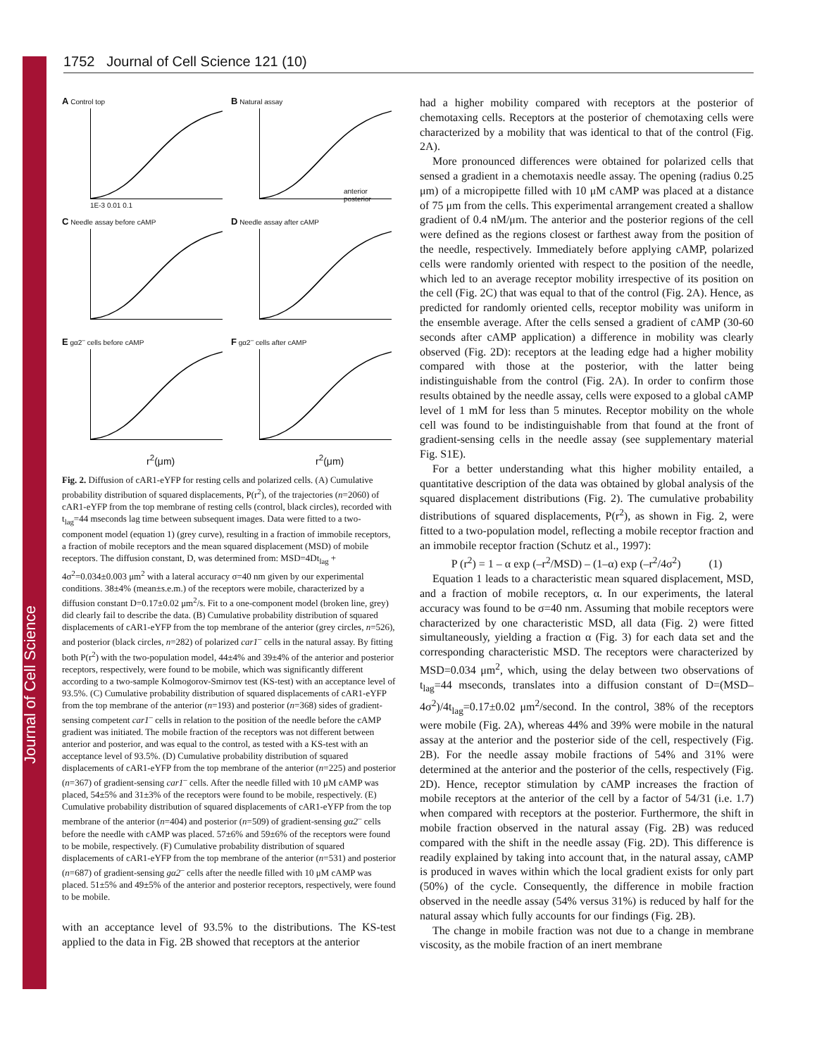Journal of Cell Science
1752 Journal of Cell Science 121 (10)
A Control top
1E-3 0.01 0.1
B Natural assay
anterior posterior
C Needle assay before cAMP
D Needle assay after cAMP
E gα2<sup>–</sup> cells before cAMP
r<sup>2</sup>(μm)
F gα2<sup>–</sup> cells after cAMP
r<sup>2</sup>(μm)
Fig. 2. Diffusion of cAR1-eYFP for resting cells and polarized cells. (A) Cumulative probability distribution of squared displacements, P(r<sup>2</sup>), of the trajectories (n=2060) of cAR1-eYFP from the top membrane of resting cells (control, black circles), recorded with t<sub>lag</sub>=44 mseconds lag time between subsequent images. Data were fitted to a two-component model (equation 1) (grey curve), resulting in a fraction of immobile receptors, a fraction of mobile receptors and the mean squared displacement (MSD) of mobile receptors. The diffusion constant, D, was determined from: MSD=4Dt<sub>lag</sub> + 4σ<sup>2</sup>=0.034±0.003 μm<sup>2</sup> with a lateral accuracy σ=40 nm given by our experimental conditions. 38±4% (mean±s.e.m.) of the receptors were mobile, characterized by a diffusion constant D=0.17±0.02 μm<sup>2</sup>/s. Fit to a one-component model (broken line, grey) did clearly fail to describe the data. (B) Cumulative probability distribution of squared displacements of cAR1-eYFP from the top membrane of the anterior (grey circles, n=526), and posterior (black circles, n=282) of polarized car1<sup>–</sup> cells in the natural assay. By fitting both P(r<sup>2</sup>) with the two-population model, 44±4% and 39±4% of the anterior and posterior receptors, respectively, were found to be mobile, which was significantly different according to a two-sample Kolmogorov-Smirnov test (KS-test) with an acceptance level of 93.5%. (C) Cumulative probability distribution of squared displacements of cAR1-eYFP from the top membrane of the anterior (n=193) and posterior (n=368) sides of gradient-sensing competent car1<sup>–</sup> cells in relation to the position of the needle before the cAMP gradient was initiated. The mobile fraction of the receptors was not different between anterior and posterior, and was equal to the control, as tested with a KS-test with an acceptance level of 93.5%. (D) Cumulative probability distribution of squared displacements of cAR1-eYFP from the top membrane of the anterior (n=225) and posterior (n=367) of gradient-sensing car1<sup>–</sup> cells. After the needle filled with 10 μM cAMP was placed, 54±5% and 31±3% of the receptors were found to be mobile, respectively. (E) Cumulative probability distribution of squared displacements of cAR1-eYFP from the top membrane of the anterior (n=404) and posterior (n=509) of gradient-sensing gα2<sup>–</sup> cells before the needle with cAMP was placed. 57±6% and 59±6% of the receptors were found to be mobile, respectively. (F) Cumulative probability distribution of squared displacements of cAR1-eYFP from the top membrane of the anterior (n=531) and posterior (n=687) of gradient-sensing gα2<sup>–</sup> cells after the needle filled with 10 μM cAMP was placed. 51±5% and 49±5% of the anterior and posterior receptors, respectively, were found to be mobile.
with an acceptance level of 93.5% to the distributions. The KS-test applied to the data in Fig. 2B showed that receptors at the anterior
had a higher mobility compared with receptors at the posterior of chemotaxing cells. Receptors at the posterior of chemotaxing cells were characterized by a mobility that was identical to that of the control (Fig. 2A).
More pronounced differences were obtained for polarized cells that sensed a gradient in a chemotaxis needle assay. The opening (radius 0.25 μm) of a micropipette filled with 10 μM cAMP was placed at a distance of 75 μm from the cells. This experimental arrangement created a shallow gradient of 0.4 nM/μm. The anterior and the posterior regions of the cell were defined as the regions closest or farthest away from the position of the needle, respectively. Immediately before applying cAMP, polarized cells were randomly oriented with respect to the position of the needle, which led to an average receptor mobility irrespective of its position on the cell (Fig. 2C) that was equal to that of the control (Fig. 2A). Hence, as predicted for randomly oriented cells, receptor mobility was uniform in the ensemble average. After the cells sensed a gradient of cAMP (30-60 seconds after cAMP application) a difference in mobility was clearly observed (Fig. 2D): receptors at the leading edge had a higher mobility compared with those at the posterior, with the latter being indistinguishable from the control (Fig. 2A). In order to confirm those results obtained by the needle assay, cells were exposed to a global cAMP level of 1 mM for less than 5 minutes. Receptor mobility on the whole cell was found to be indistinguishable from that found at the front of gradient-sensing cells in the needle assay (see supplementary material Fig. S1E).
For a better understanding what this higher mobility entailed, a quantitative description of the data was obtained by global analysis of the squared displacement distributions (Fig. 2). The cumulative probability distributions of squared displacements, P(r<sup>2</sup>), as shown in Fig. 2, were fitted to a two-population model, reflecting a mobile receptor fraction and an immobile receptor fraction (Schutz et al., 1997):
P (r<sup>2</sup>) = 1 – α exp (–r<sup>2</sup>/MSD) – (1–α) exp (–r<sup>2</sup>/4σ<sup>2</sup>) (1)
Equation 1 leads to a characteristic mean squared displacement, MSD, and a fraction of mobile receptors, α. In our experiments, the lateral accuracy was found to be σ=40 nm. Assuming that mobile receptors were characterized by one characteristic MSD, all data (Fig. 2) were fitted simultaneously, yielding a fraction α (Fig. 3) for each data set and the corresponding characteristic MSD. The receptors were characterized by MSD=0.034 μm<sup>2</sup>, which, using the delay between two observations of t<sub>lag</sub>=44 mseconds, translates into a diffusion constant of D=(MSD–4σ<sup>2</sup>)/4t<sub>lag</sub>=0.17±0.02 μm<sup>2</sup>/second. In the control, 38% of the receptors were mobile (Fig. 2A), whereas 44% and 39% were mobile in the natural assay at the anterior and the posterior side of the cell, respectively (Fig. 2B). For the needle assay mobile fractions of 54% and 31% were determined at the anterior and the posterior of the cells, respectively (Fig. 2D). Hence, receptor stimulation by cAMP increases the fraction of mobile receptors at the anterior of the cell by a factor of 54/31 (i.e. 1.7) when compared with receptors at the posterior. Furthermore, the shift in mobile fraction observed in the natural assay (Fig. 2B) was reduced compared with the shift in the needle assay (Fig. 2D). This difference is readily explained by taking into account that, in the natural assay, cAMP is produced in waves within which the local gradient exists for only part (50%) of the cycle. Consequently, the difference in mobile fraction observed in the needle assay (54% versus 31%) is reduced by half for the natural assay which fully accounts for our findings (Fig. 2B).
The change in mobile fraction was not due to a change in membrane viscosity, as the mobile fraction of an inert membrane